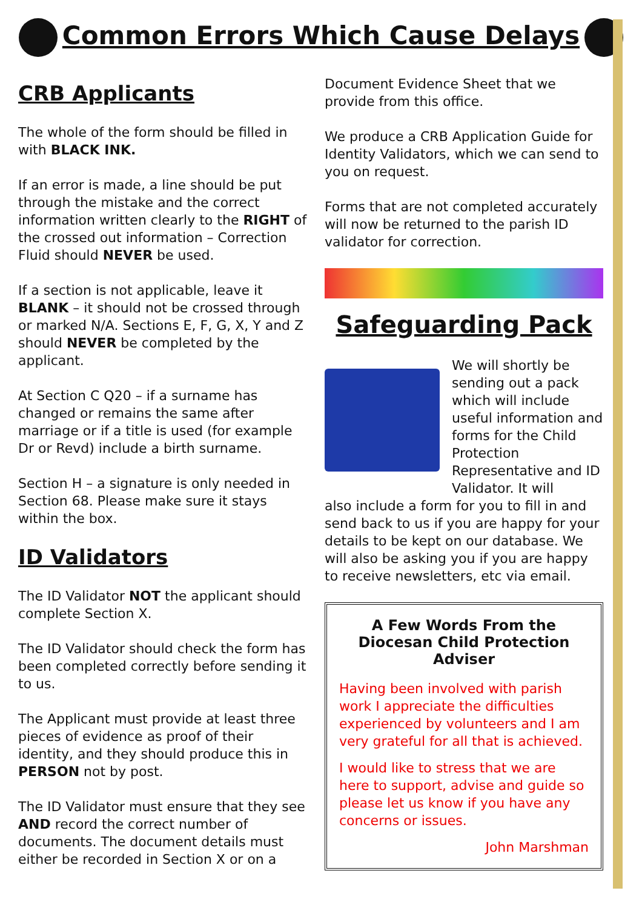Common Errors Which Cause Delays
CRB Applicants
The whole of the form should be filled in with BLACK INK.
If an error is made, a line should be put through the mistake and the correct information written clearly to the RIGHT of the crossed out information – Correction Fluid should NEVER be used.
If a section is not applicable, leave it BLANK – it should not be crossed through or marked N/A. Sections E, F, G, X, Y and Z should NEVER be completed by the applicant.
At Section C Q20 – if a surname has changed or remains the same after marriage or if a title is used (for example Dr or Revd) include a birth surname.
Section H – a signature is only needed in Section 68. Please make sure it stays within the box.
ID Validators
The ID Validator NOT the applicant should complete Section X.
The ID Validator should check the form has been completed correctly before sending it to us.
The Applicant must provide at least three pieces of evidence as proof of their identity, and they should produce this in PERSON not by post.
The ID Validator must ensure that they see AND record the correct number of documents. The document details must either be recorded in Section X or on a
Document Evidence Sheet that we provide from this office.
We produce a CRB Application Guide for Identity Validators, which we can send to you on request.
Forms that are not completed accurately will now be returned to the parish ID validator for correction.
Safeguarding Pack
We will shortly be sending out a pack which will include useful information and forms for the Child Protection Representative and ID Validator. It will
also include a form for you to fill in and send back to us if you are happy for your details to be kept on our database. We will also be asking you if you are happy to receive newsletters, etc via email.
A Few Words From the Diocesan Child Protection Adviser
Having been involved with parish work I appreciate the difficulties experienced by volunteers and I am very grateful for all that is achieved.
I would like to stress that we are here to support, advise and guide so please let us know if you have any concerns or issues.
John Marshman